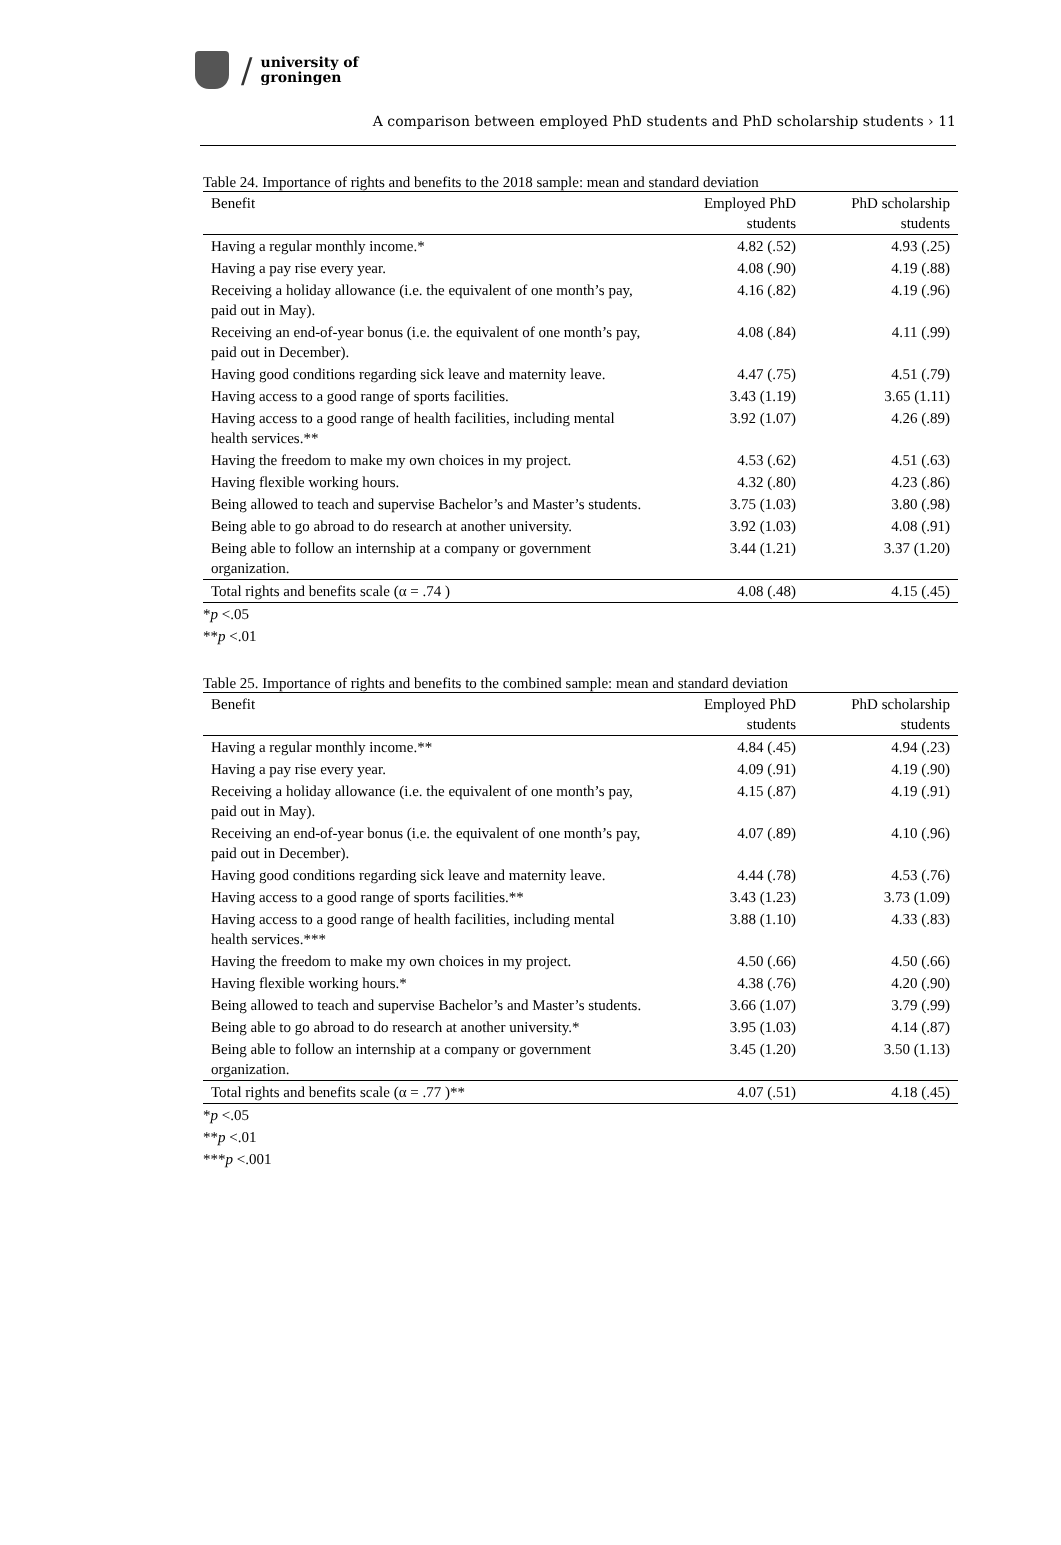/
university of
groningen
A comparison between employed PhD students and PhD scholarship students › 11
Table 24. Importance of rights and benefits to the 2018 sample: mean and standard deviation
| Benefit | Employed PhD students | PhD scholarship students |
| --- | --- | --- |
| Having a regular monthly income.* | 4.82 (.52) | 4.93 (.25) |
| Having a pay rise every year. | 4.08 (.90) | 4.19 (.88) |
| Receiving a holiday allowance (i.e. the equivalent of one month’s pay, paid out in May). | 4.16 (.82) | 4.19 (.96) |
| Receiving an end-of-year bonus (i.e. the equivalent of one month’s pay, paid out in December). | 4.08 (.84) | 4.11 (.99) |
| Having good conditions regarding sick leave and maternity leave. | 4.47 (.75) | 4.51 (.79) |
| Having access to a good range of sports facilities. | 3.43 (1.19) | 3.65 (1.11) |
| Having access to a good range of health facilities, including mental health services.** | 3.92 (1.07) | 4.26 (.89) |
| Having the freedom to make my own choices in my project. | 4.53 (.62) | 4.51 (.63) |
| Having flexible working hours. | 4.32 (.80) | 4.23 (.86) |
| Being allowed to teach and supervise Bachelor’s and Master’s students. | 3.75 (1.03) | 3.80 (.98) |
| Being able to go abroad to do research at another university. | 3.92 (1.03) | 4.08 (.91) |
| Being able to follow an internship at a company or government organization. | 3.44 (1.21) | 3.37 (1.20) |
| Total rights and benefits scale (α = .74 ) | 4.08 (.48) | 4.15 (.45) |
*p <.05
**p <.01
Table 25. Importance of rights and benefits to the combined sample: mean and standard deviation
| Benefit | Employed PhD students | PhD scholarship students |
| --- | --- | --- |
| Having a regular monthly income.** | 4.84 (.45) | 4.94 (.23) |
| Having a pay rise every year. | 4.09 (.91) | 4.19 (.90) |
| Receiving a holiday allowance (i.e. the equivalent of one month’s pay, paid out in May). | 4.15 (.87) | 4.19 (.91) |
| Receiving an end-of-year bonus (i.e. the equivalent of one month’s pay, paid out in December). | 4.07 (.89) | 4.10 (.96) |
| Having good conditions regarding sick leave and maternity leave. | 4.44 (.78) | 4.53 (.76) |
| Having access to a good range of sports facilities.** | 3.43 (1.23) | 3.73 (1.09) |
| Having access to a good range of health facilities, including mental health services.*** | 3.88 (1.10) | 4.33 (.83) |
| Having the freedom to make my own choices in my project. | 4.50 (.66) | 4.50 (.66) |
| Having flexible working hours.* | 4.38 (.76) | 4.20 (.90) |
| Being allowed to teach and supervise Bachelor’s and Master’s students. | 3.66 (1.07) | 3.79 (.99) |
| Being able to go abroad to do research at another university.* | 3.95 (1.03) | 4.14 (.87) |
| Being able to follow an internship at a company or government organization. | 3.45 (1.20) | 3.50 (1.13) |
| Total rights and benefits scale (α = .77 )** | 4.07 (.51) | 4.18 (.45) |
*p <.05
**p <.01
***p <.001